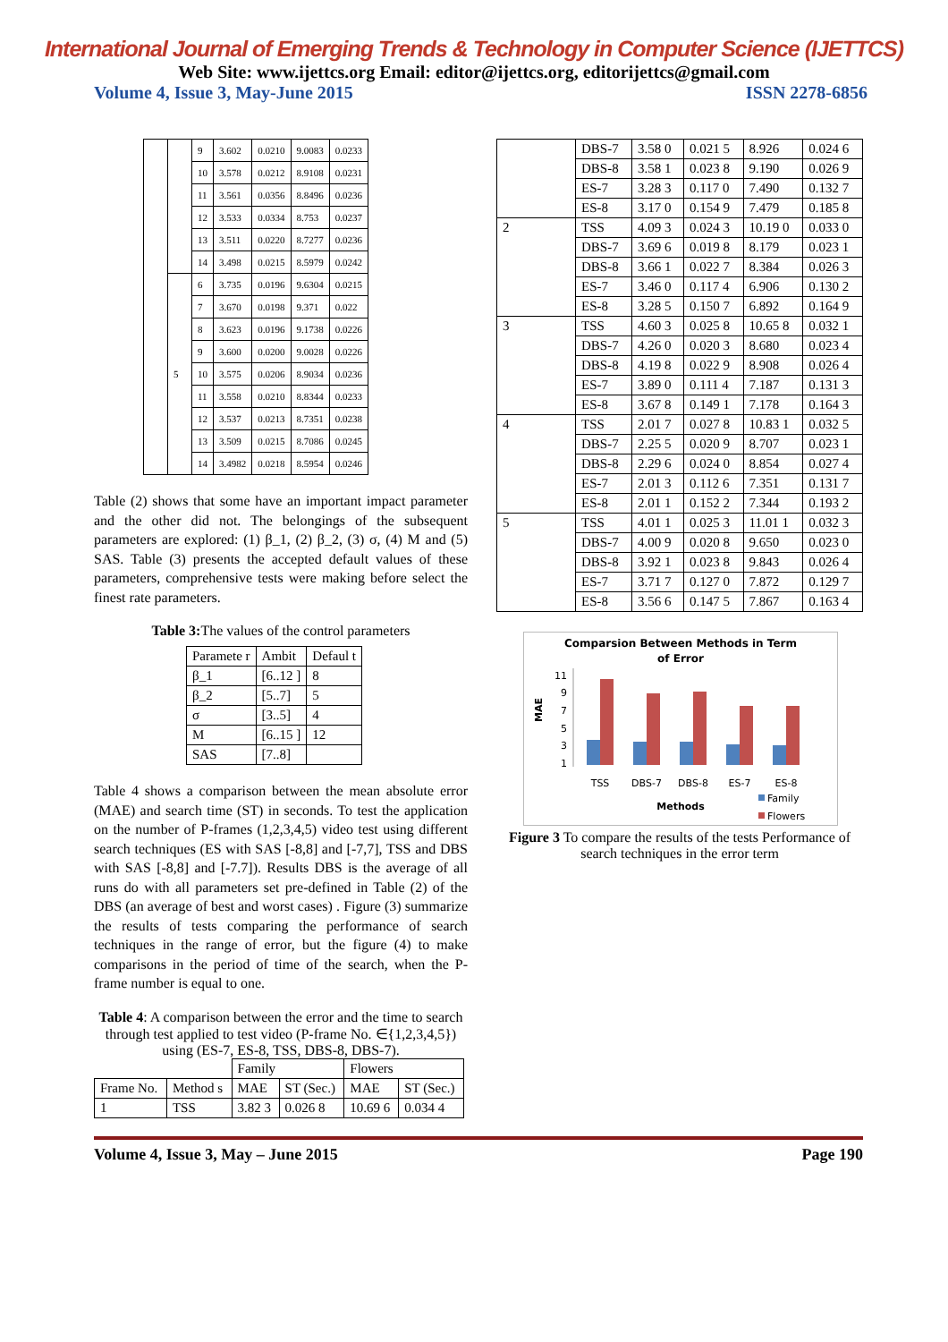International Journal of Emerging Trends & Technology in Computer Science (IJETTCS)
Web Site: www.ijettcs.org Email: editor@ijettcs.org, editorijettcs@gmail.com
Volume 4, Issue 3, May-June 2015 ISSN 2278-6856
| | | 9 | 3.602 | 0.0210 | 9.0083 | 0.0233 |
| | | 10 | 3.578 | 0.0212 | 8.9108 | 0.0231 |
| | | 11 | 3.561 | 0.0356 | 8.8496 | 0.0236 |
| | | 12 | 3.533 | 0.0334 | 8.753 | 0.0237 |
| | | 13 | 3.511 | 0.0220 | 8.7277 | 0.0236 |
| | | 14 | 3.498 | 0.0215 | 8.5979 | 0.0242 |
| | 5 | 6 | 3.735 | 0.0196 | 9.6304 | 0.0215 |
| | | 7 | 3.670 | 0.0198 | 9.371 | 0.022 |
| | | 8 | 3.623 | 0.0196 | 9.1738 | 0.0226 |
| | | 9 | 3.600 | 0.0200 | 9.0028 | 0.0226 |
| | | 10 | 3.575 | 0.0206 | 8.9034 | 0.0236 |
| | | 11 | 3.558 | 0.0210 | 8.8344 | 0.0233 |
| | | 12 | 3.537 | 0.0213 | 8.7351 | 0.0238 |
| | | 13 | 3.509 | 0.0215 | 8.7086 | 0.0245 |
| | | 14 | 3.4982 | 0.0218 | 8.5954 | 0.0246 |
Table (2) shows that some have an important impact parameter and the other did not. The belongings of the subsequent parameters are explored: (1) β_1, (2) β_2, (3) σ, (4) M and (5) SAS. Table (3) presents the accepted default values of these parameters, comprehensive tests were making before select the finest rate parameters.
Table 3: The values of the control parameters
| Paramete r | Ambit | Defaul t |
| β_1 | [6..12 ] | 8 |
| β_2 | [5..7] | 5 |
| σ | [3..5] | 4 |
| M | [6..15 ] | 12 |
| SAS | [7..8] | |
Table 4 shows a comparison between the mean absolute error (MAE) and search time (ST) in seconds. To test the application on the number of P-frames (1,2,3,4,5) video test using different search techniques (ES with SAS [-8,8] and [-7,7], TSS and DBS with SAS [-8,8] and [-7.7]). Results DBS is the average of all runs do with all parameters set pre-defined in Table (2) of the DBS (an average of best and worst cases) . Figure (3) summarize the results of tests comparing the performance of search techniques in the range of error, but the figure (4) to make comparisons in the period of time of the search, when the P-frame number is equal to one.
Table 4: A comparison between the error and the time to search through test applied to test video (P-frame No. ∈{1,2,3,4,5}) using (ES-7, ES-8, TSS, DBS-8, DBS-7).
| | | Family | | Flowers | |
| Frame No. | Method s | MAE | ST (Sec.) | MAE | ST (Sec.) |
| 1 | TSS | 3.82 3 | 0.026 8 | 10.69 6 | 0.034 4 |
| | DBS-7 | 3.58 0 | 0.021 5 | 8.926 | 0.024 6 |
| | DBS-8 | 3.58 1 | 0.023 8 | 9.190 | 0.026 9 |
| | ES-7 | 3.28 3 | 0.117 0 | 7.490 | 0.132 7 |
| | ES-8 | 3.17 0 | 0.154 9 | 7.479 | 0.185 8 |
| 2 | TSS | 4.09 3 | 0.024 3 | 10.19 0 | 0.033 0 |
| | DBS-7 | 3.69 6 | 0.019 8 | 8.179 | 0.023 1 |
| | DBS-8 | 3.66 1 | 0.022 7 | 8.384 | 0.026 3 |
| | ES-7 | 3.46 0 | 0.117 4 | 6.906 | 0.130 2 |
| | ES-8 | 3.28 5 | 0.150 7 | 6.892 | 0.164 9 |
| 3 | TSS | 4.60 3 | 0.025 8 | 10.65 8 | 0.032 1 |
| | DBS-7 | 4.26 0 | 0.020 3 | 8.680 | 0.023 4 |
| | DBS-8 | 4.19 8 | 0.022 9 | 8.908 | 0.026 4 |
| | ES-7 | 3.89 0 | 0.111 4 | 7.187 | 0.131 3 |
| | ES-8 | 3.67 8 | 0.149 1 | 7.178 | 0.164 3 |
| 4 | TSS | 2.01 7 | 0.027 8 | 10.83 1 | 0.032 5 |
| | DBS-7 | 2.25 5 | 0.020 9 | 8.707 | 0.023 1 |
| | DBS-8 | 2.29 6 | 0.024 0 | 8.854 | 0.027 4 |
| | ES-7 | 2.01 3 | 0.112 6 | 7.351 | 0.131 7 |
| | ES-8 | 2.01 1 | 0.152 2 | 7.344 | 0.193 2 |
| 5 | TSS | 4.01 1 | 0.025 3 | 11.01 1 | 0.032 3 |
| | DBS-7 | 4.00 9 | 0.020 8 | 9.650 | 0.023 0 |
| | DBS-8 | 3.92 1 | 0.023 8 | 9.843 | 0.026 4 |
| | ES-7 | 3.71 7 | 0.127 0 | 7.872 | 0.129 7 |
| | ES-8 | 3.56 6 | 0.147 5 | 7.867 | 0.163 4 |
Comparsion Between Methods in Term
of Error
MAE
11
9
7
5
3
1
TSS
DBS-7
DBS-8
ES-7
ES-8
Methods
Family
Flowers
Figure 3 To compare the results of the tests Performance of search techniques in the error term
Volume 4, Issue 3, May – June 2015 Page 190